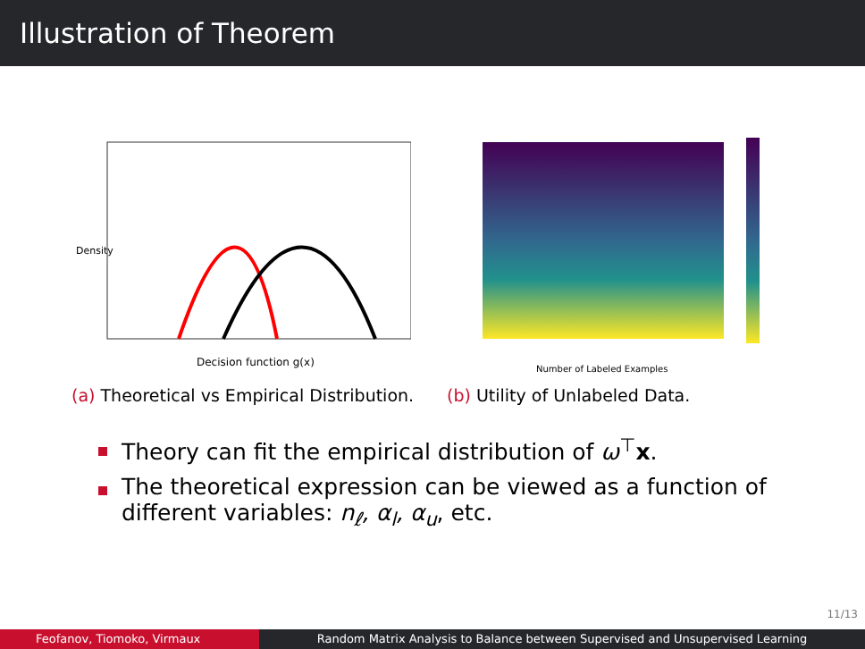Illustration of Theorem
Density
Decision function g(x)
(a) Theoretical vs Empirical Distribution.
Number of Labeled Examples
(b) Utility of Unlabeled Data.
Theory can fit the empirical distribution of ω<sup>⊤</sup> x.
The theoretical expression can be viewed as a function of different variables: n<sub>ℓ</sub>, α<sub>l</sub>, α<sub>u</sub>, etc.
11/13
Feofanov, Tiomoko, Virmaux Random Matrix Analysis to Balance between Supervised and Unsupervised Learning